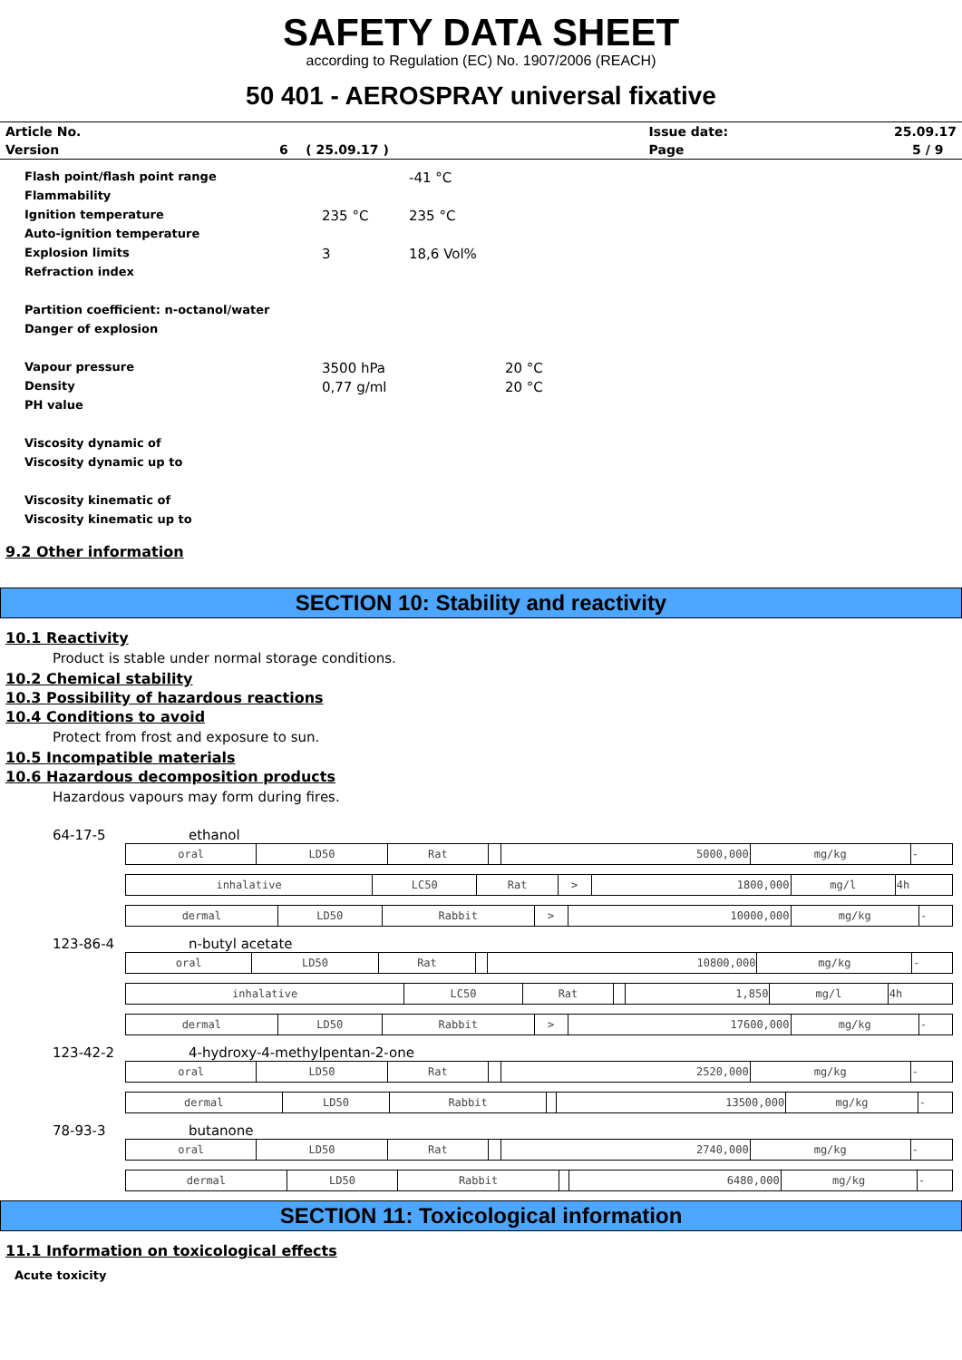SAFETY DATA SHEET
according to Regulation (EC) No. 1907/2006 (REACH)
50 401 - AEROSPRAY universal fixative
| Article No. | | | Issue date: | 25.09.17 |
| Version | 6 ( 25.09.17 ) | | Page | 5 / 9 |
| Flash point/flash point range | | -41 °C | |
| Flammability | | | |
| Ignition temperature | 235 °C | 235 °C | |
| Auto-ignition temperature | | | |
| Explosion limits | 3 | 18,6 Vol% | |
| Refraction index | | | |
| Partition coefficient: n-octanol/water | | | |
| Danger of explosion | | | |
| Vapour pressure | 3500 hPa | | 20 °C |
| Density | 0,77 g/ml | | 20 °C |
| PH value | | | |
| Viscosity dynamic of | | | |
| Viscosity dynamic up to | | | |
| Viscosity kinematic of | | | |
| Viscosity kinematic up to | | | |
9.2 Other information
SECTION 10: Stability and reactivity
10.1 Reactivity
Product is stable under normal storage conditions.
10.2 Chemical stability
10.3 Possibility of hazardous reactions
10.4 Conditions to avoid
Protect from frost and exposure to sun.
10.5 Incompatible materials
10.6 Hazardous decomposition products
Hazardous vapours may form during fires.
64-17-5 ethanol
| oral | LD50 | Rat | | 5000,000 | mg/kg | - |
| inhalative | LC50 | Rat | > | 1800,000 | mg/l | 4h |
| dermal | LD50 | Rabbit | > | 10000,000 | mg/kg | - |
123-86-4 n-butyl acetate
| oral | LD50 | Rat | | 10800,000 | mg/kg | - |
| inhalative | LC50 | Rat | | 1,850 | mg/l | 4h |
| dermal | LD50 | Rabbit | > | 17600,000 | mg/kg | - |
123-42-2 4-hydroxy-4-methylpentan-2-one
| oral | LD50 | Rat | | 2520,000 | mg/kg | - |
| dermal | LD50 | Rabbit | | 13500,000 | mg/kg | - |
78-93-3 butanone
| oral | LD50 | Rat | | 2740,000 | mg/kg | - |
| dermal | LD50 | Rabbit | | 6480,000 | mg/kg | - |
SECTION 11: Toxicological information
11.1 Information on toxicological effects
Acute toxicity